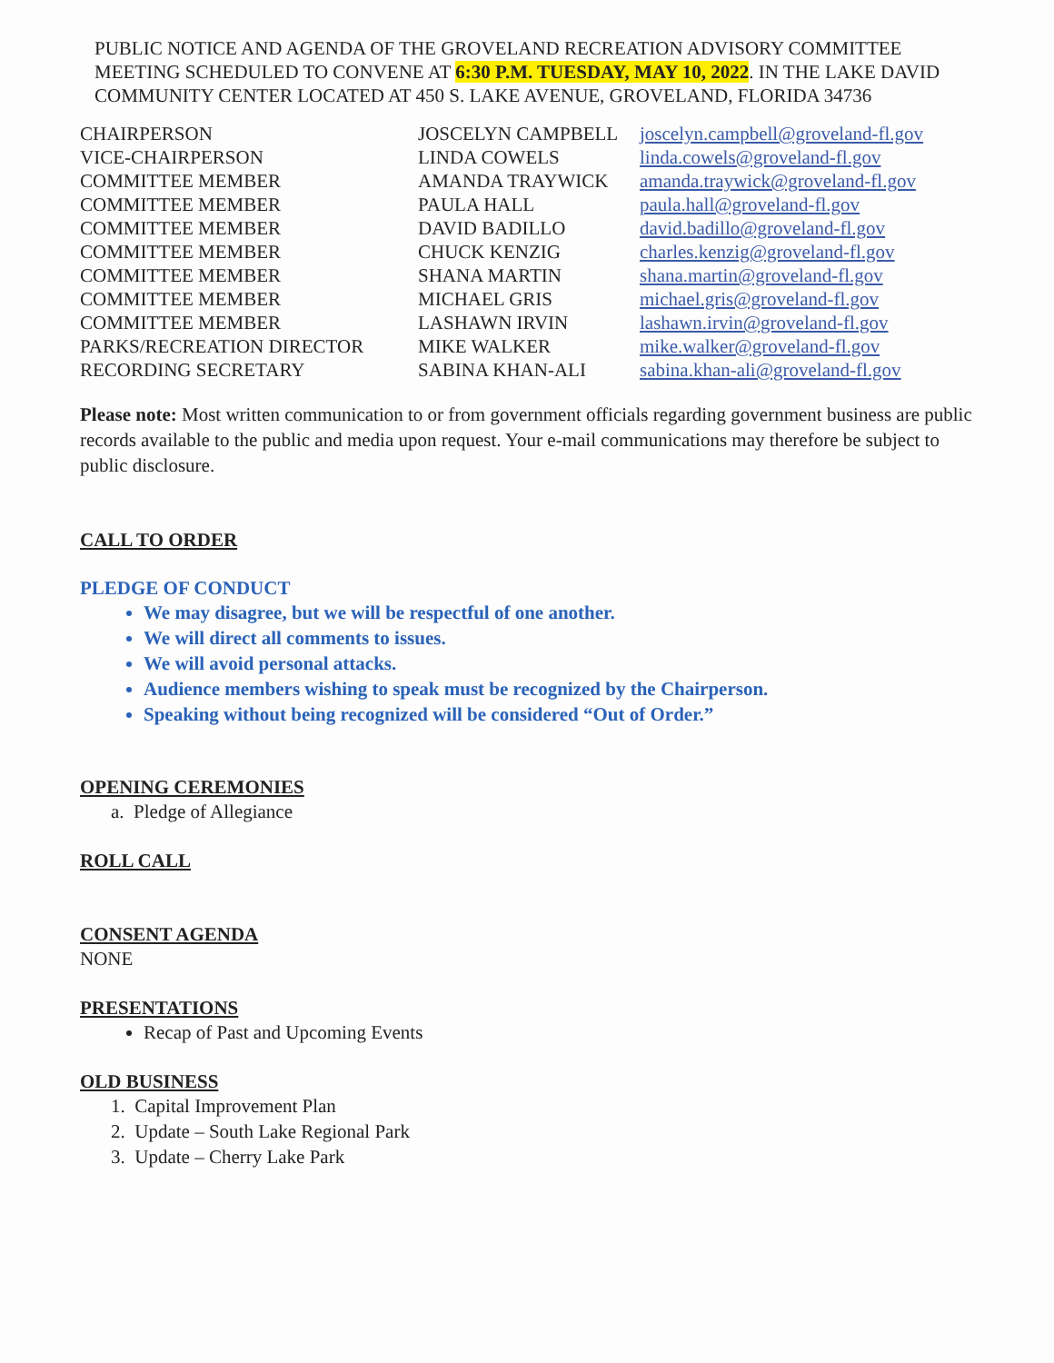PUBLIC NOTICE AND AGENDA OF THE GROVELAND RECREATION ADVISORY COMMITTEE MEETING SCHEDULED TO CONVENE AT 6:30 P.M. TUESDAY, MAY 10, 2022. IN THE LAKE DAVID COMMUNITY CENTER LOCATED AT 450 S. LAKE AVENUE, GROVELAND, FLORIDA 34736
| CHAIRPERSON | JOSCELYN CAMPBELL | joscelyn.campbell@groveland-fl.gov |
| VICE-CHAIRPERSON | LINDA COWELS | linda.cowels@groveland-fl.gov |
| COMMITTEE MEMBER | AMANDA TRAYWICK | amanda.traywick@groveland-fl.gov |
| COMMITTEE MEMBER | PAULA HALL | paula.hall@groveland-fl.gov |
| COMMITTEE MEMBER | DAVID BADILLO | david.badillo@groveland-fl.gov |
| COMMITTEE MEMBER | CHUCK KENZIG | charles.kenzig@groveland-fl.gov |
| COMMITTEE MEMBER | SHANA MARTIN | shana.martin@groveland-fl.gov |
| COMMITTEE MEMBER | MICHAEL GRIS | michael.gris@groveland-fl.gov |
| COMMITTEE MEMBER | LASHAWN IRVIN | lashawn.irvin@groveland-fl.gov |
| PARKS/RECREATION DIRECTOR | MIKE WALKER | mike.walker@groveland-fl.gov |
| RECORDING SECRETARY | SABINA KHAN-ALI | sabina.khan-ali@groveland-fl.gov |
Please note: Most written communication to or from government officials regarding government business are public records available to the public and media upon request. Your e-mail communications may therefore be subject to public disclosure.
CALL TO ORDER
PLEDGE OF CONDUCT
We may disagree, but we will be respectful of one another.
We will direct all comments to issues.
We will avoid personal attacks.
Audience members wishing to speak must be recognized by the Chairperson.
Speaking without being recognized will be considered “Out of Order.”
OPENING CEREMONIES
a. Pledge of Allegiance
ROLL CALL
CONSENT AGENDA
NONE
PRESENTATIONS
Recap of Past and Upcoming Events
OLD BUSINESS
1. Capital Improvement Plan
2. Update – South Lake Regional Park
3. Update – Cherry Lake Park